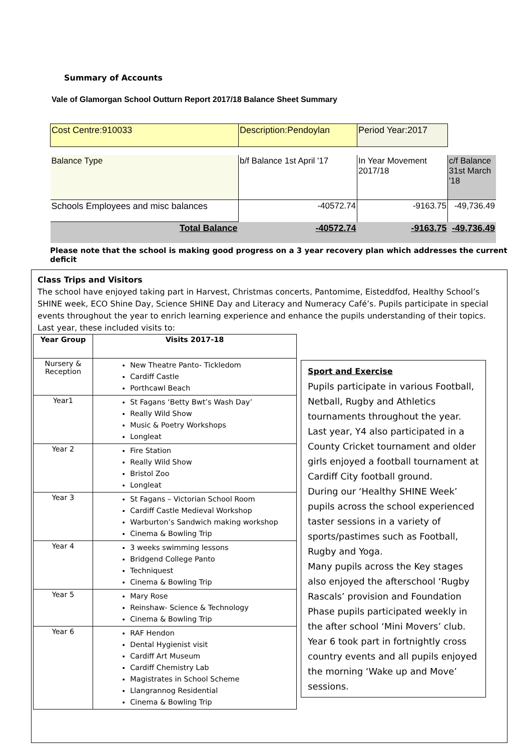Summary of Accounts
Vale of Glamorgan School Outturn Report 2017/18 Balance Sheet Summary
| Cost Centre:910033 | Description:Pendoylan | Period Year:2017 | |
| Balance Type | b/f Balance 1st April '17 | In Year Movement 2017/18 | c/f Balance 31st March '18 |
| Schools Employees and misc balances | -40572.74 | -9163.75 | -49,736.49 |
| Total Balance | -40572.74 | -9163.75 | -49,736.49 |
Please note that the school is making good progress on a 3 year recovery plan which addresses the current deficit
Class Trips and Visitors
The school have enjoyed taking part in Harvest, Christmas concerts, Pantomime, Eisteddfod, Healthy School’s SHINE week, ECO Shine Day, Science SHINE Day and Literacy and Numeracy Café’s. Pupils participate in special events throughout the year to enrich learning experience and enhance the pupils understanding of their topics. Last year, these included visits to:
| Year Group | Visits 2017-18 |
| --- | --- |
| Nursery & Reception | New Theatre Panto- Tickledom Cardiff Castle Porthcawl Beach |
| Year1 | St Fagans ‘Betty Bwt’s Wash Day’ Really Wild Show Music & Poetry Workshops Longleat |
| Year 2 | Fire Station Really Wild Show Bristol Zoo Longleat |
| Year 3 | St Fagans – Victorian School Room Cardiff Castle Medieval Workshop Warburton’s Sandwich making workshop Cinema & Bowling Trip |
| Year 4 | 3 weeks swimming lessons Bridgend College Panto Techniquest Cinema & Bowling Trip |
| Year 5 | Mary Rose Reinshaw- Science & Technology Cinema & Bowling Trip |
| Year 6 | RAF Hendon Dental Hygienist visit Cardiff Art Museum Cardiff Chemistry Lab Magistrates in School Scheme Llangrannog Residential Cinema & Bowling Trip |
Sport and Exercise
Pupils participate in various Football, Netball, Rugby and Athletics tournaments throughout the year. Last year, Y4 also participated in a County Cricket tournament and older girls enjoyed a football tournament at Cardiff City football ground.
During our ‘Healthy SHINE Week’ pupils across the school experienced taster sessions in a variety of sports/pastimes such as Football, Rugby and Yoga.
Many pupils across the Key stages also enjoyed the afterschool ‘Rugby Rascals’ provision and Foundation Phase pupils participated weekly in the after school ‘Mini Movers’ club.
Year 6 took part in fortnightly cross country events and all pupils enjoyed the morning ‘Wake up and Move’ sessions.